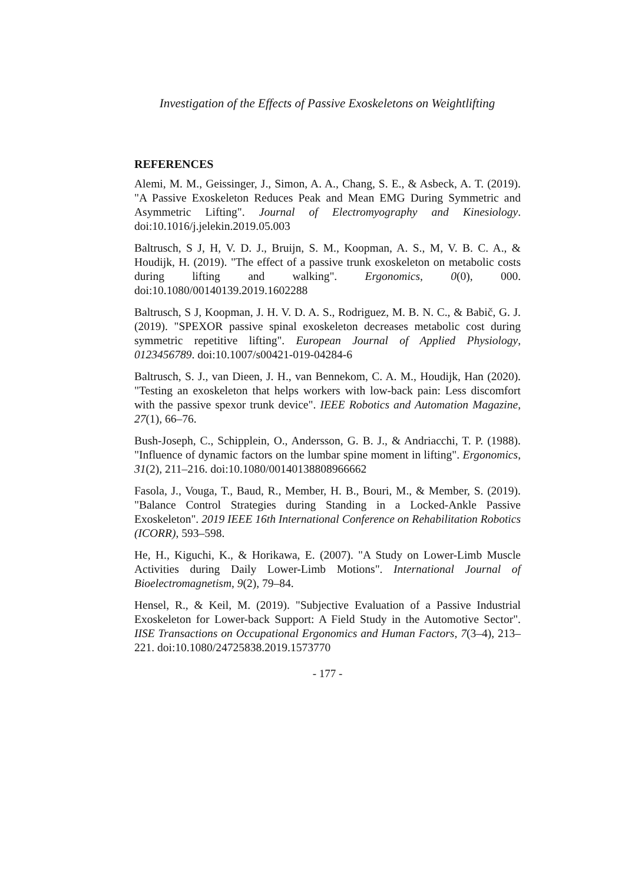Investigation of the Effects of Passive Exoskeletons on Weightlifting
REFERENCES
Alemi, M. M., Geissinger, J., Simon, A. A., Chang, S. E., & Asbeck, A. T. (2019). "A Passive Exoskeleton Reduces Peak and Mean EMG During Symmetric and Asymmetric Lifting". Journal of Electromyography and Kinesiology. doi:10.1016/j.jelekin.2019.05.003
Baltrusch, S J, H, V. D. J., Bruijn, S. M., Koopman, A. S., M, V. B. C. A., & Houdijk, H. (2019). "The effect of a passive trunk exoskeleton on metabolic costs during lifting and walking". Ergonomics, 0(0), 000. doi:10.1080/00140139.2019.1602288
Baltrusch, S J, Koopman, J. H. V. D. A. S., Rodriguez, M. B. N. C., & Babič, G. J. (2019). "SPEXOR passive spinal exoskeleton decreases metabolic cost during symmetric repetitive lifting". European Journal of Applied Physiology, 0123456789. doi:10.1007/s00421-019-04284-6
Baltrusch, S. J., van Dieen, J. H., van Bennekom, C. A. M., Houdijk, Han (2020). "Testing an exoskeleton that helps workers with low-back pain: Less discomfort with the passive spexor trunk device". IEEE Robotics and Automation Magazine, 27(1), 66–76.
Bush-Joseph, C., Schipplein, O., Andersson, G. B. J., & Andriacchi, T. P. (1988). "Influence of dynamic factors on the lumbar spine moment in lifting". Ergonomics, 31(2), 211–216. doi:10.1080/00140138808966662
Fasola, J., Vouga, T., Baud, R., Member, H. B., Bouri, M., & Member, S. (2019). "Balance Control Strategies during Standing in a Locked-Ankle Passive Exoskeleton". 2019 IEEE 16th International Conference on Rehabilitation Robotics (ICORR), 593–598.
He, H., Kiguchi, K., & Horikawa, E. (2007). "A Study on Lower-Limb Muscle Activities during Daily Lower-Limb Motions". International Journal of Bioelectromagnetism, 9(2), 79–84.
Hensel, R., & Keil, M. (2019). "Subjective Evaluation of a Passive Industrial Exoskeleton for Lower-back Support: A Field Study in the Automotive Sector". IISE Transactions on Occupational Ergonomics and Human Factors, 7(3–4), 213–221. doi:10.1080/24725838.2019.1573770
- 177 -